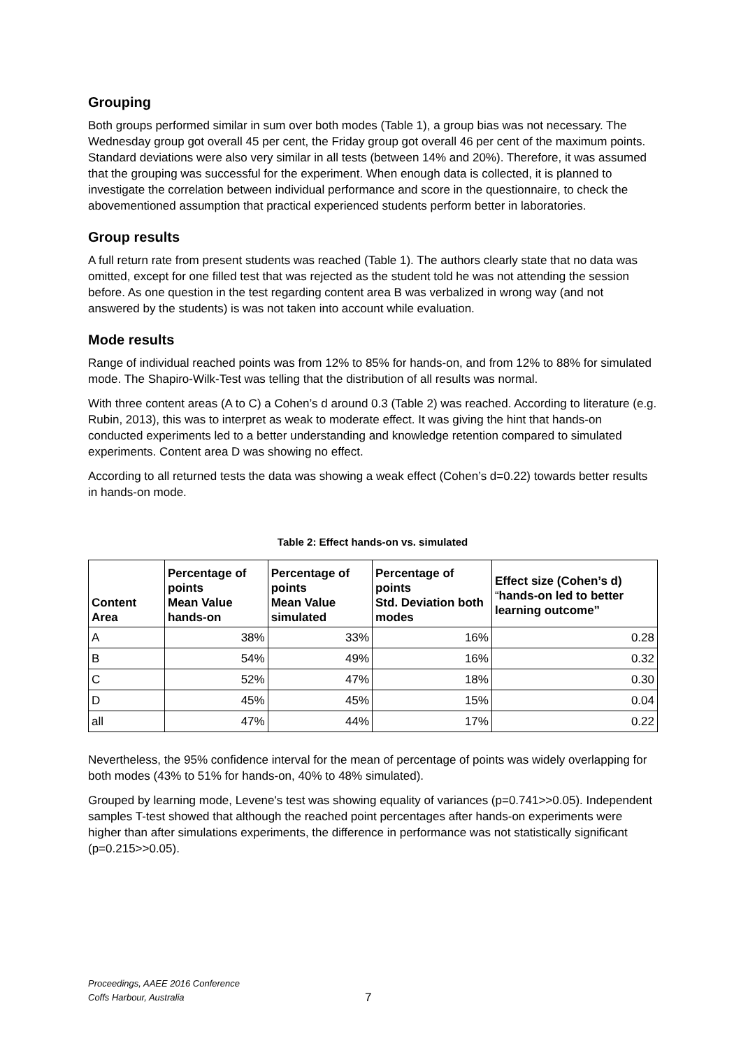Grouping
Both groups performed similar in sum over both modes (Table 1), a group bias was not necessary. The Wednesday group got overall 45 per cent, the Friday group got overall 46 per cent of the maximum points. Standard deviations were also very similar in all tests (between 14% and 20%). Therefore, it was assumed that the grouping was successful for the experiment. When enough data is collected, it is planned to investigate the correlation between individual performance and score in the questionnaire, to check the abovementioned assumption that practical experienced students perform better in laboratories.
Group results
A full return rate from present students was reached (Table 1). The authors clearly state that no data was omitted, except for one filled test that was rejected as the student told he was not attending the session before. As one question in the test regarding content area B was verbalized in wrong way (and not answered by the students) is was not taken into account while evaluation.
Mode results
Range of individual reached points was from 12% to 85% for hands-on, and from 12% to 88% for simulated mode. The Shapiro-Wilk-Test was telling that the distribution of all results was normal.
With three content areas (A to C) a Cohen’s d around 0.3 (Table 2) was reached. According to literature (e.g. Rubin, 2013), this was to interpret as weak to moderate effect. It was giving the hint that hands-on conducted experiments led to a better understanding and knowledge retention compared to simulated experiments. Content area D was showing no effect.
According to all returned tests the data was showing a weak effect (Cohen’s d=0.22) towards better results in hands-on mode.
Table 2: Effect hands-on vs. simulated
| Content Area | Percentage of points Mean Value hands-on | Percentage of points Mean Value simulated | Percentage of points Std. Deviation both modes | Effect size (Cohen’s d) “ hands-on led to better learning outcome” |
| --- | --- | --- | --- | --- |
| A | 38% | 33% | 16% | 0.28 |
| B | 54% | 49% | 16% | 0.32 |
| C | 52% | 47% | 18% | 0.30 |
| D | 45% | 45% | 15% | 0.04 |
| all | 47% | 44% | 17% | 0.22 |
Nevertheless, the 95% confidence interval for the mean of percentage of points was widely overlapping for both modes (43% to 51% for hands-on, 40% to 48% simulated).
Grouped by learning mode, Levene's test was showing equality of variances (p=0.741>>0.05). Independent samples T-test showed that although the reached point percentages after hands-on experiments were higher than after simulations experiments, the difference in performance was not statistically significant (p=0.215>>0.05).
Proceedings, AAEE 2016 Conference
Coffs Harbour, Australia
7